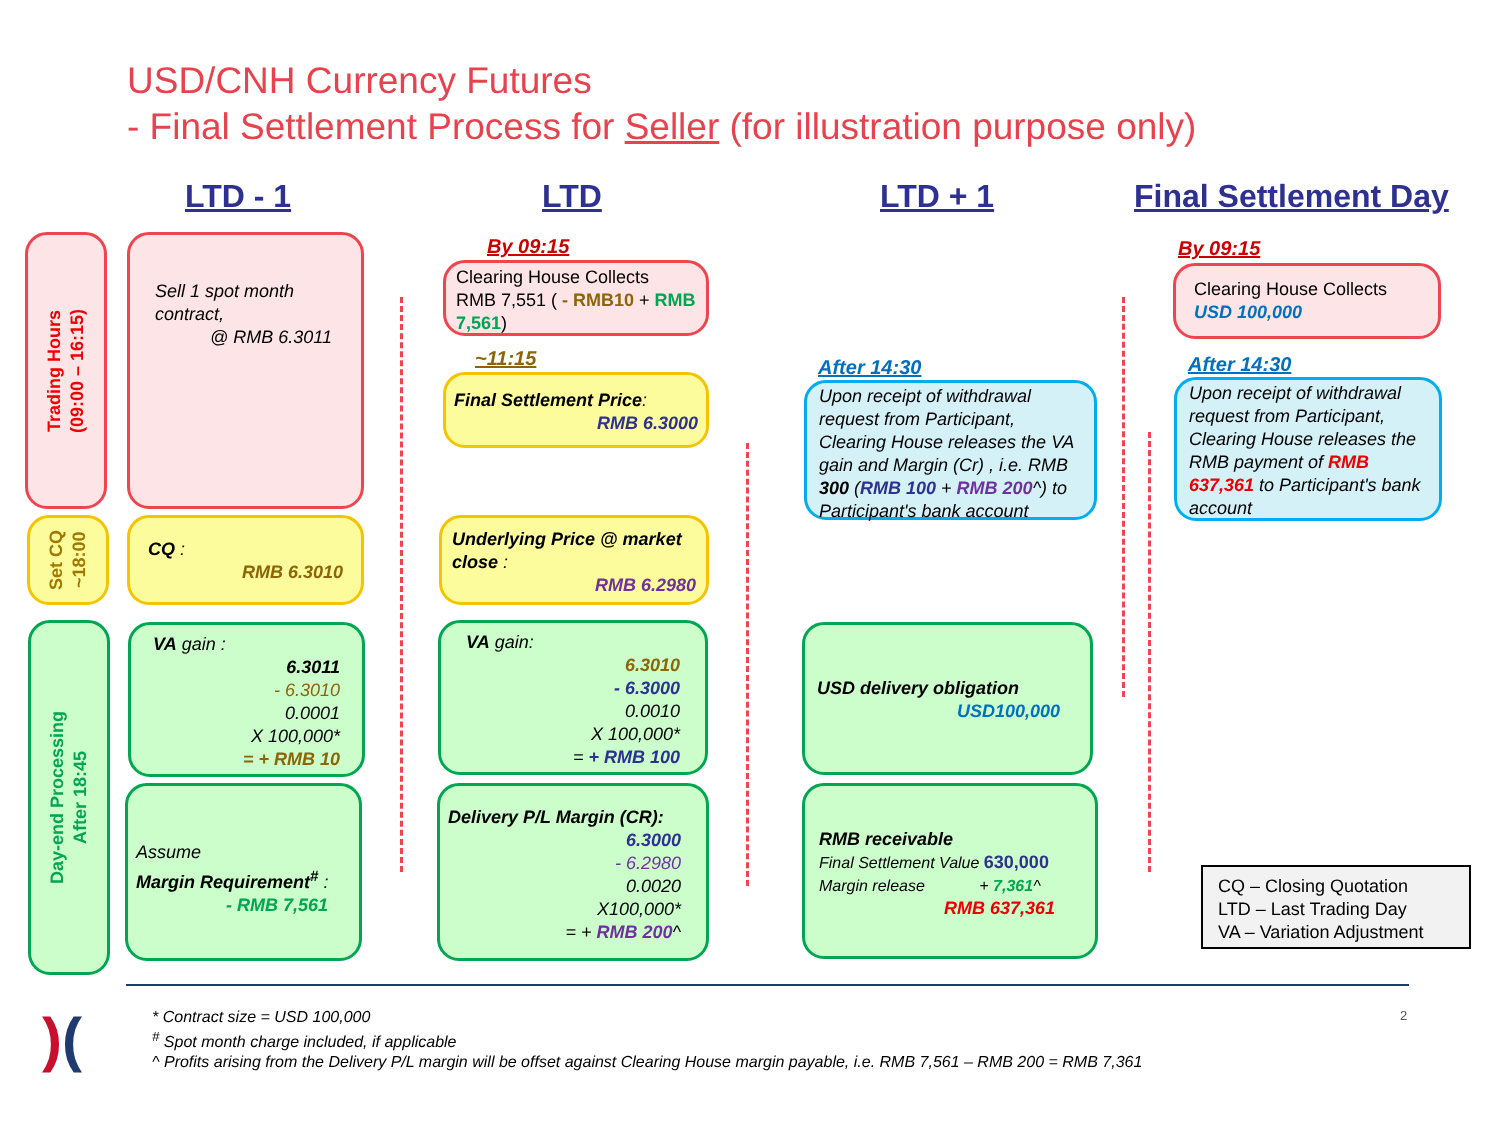USD/CNH Currency Futures
- Final Settlement Process for Seller (for illustration purpose only)
LTD - 1 LTD LTD + 1 Final Settlement Day
Trading Hours
(09:00 – 16:15)
Set CQ
~18:00
Day-end Processing
After 18:45
Sell 1 spot month contract,
@ RMB 6.3011
CQ :
RMB 6.3010
VA gain :
6.3011
- 6.3010
0.0001
X 100,000*
= + RMB 10
Assume
Margin Requirement<sup>#</sup> :
- RMB 7,561
By 09:15
Clearing House Collects
RMB 7,551 ( - RMB10 + RMB 7,561)
~11:15
Final Settlement Price:
RMB 6.3000
Underlying Price @ market close :
RMB 6.2980
VA gain:
6.3010
- 6.3000
0.0010
X 100,000*
= + RMB 100
Delivery P/L Margin (CR):
6.3000
- 6.2980
0.0020
X100,000*
= + RMB 200^
After 14:30
Upon receipt of withdrawal request from Participant, Clearing House releases the VA gain and Margin (Cr) , i.e. RMB 300 (RMB 100 + RMB 200^) to Participant's bank account
USD delivery obligation
USD100,000
RMB receivable
Final Settlement Value 630,000
Margin release + 7,361^
RMB 637,361
By 09:15
Clearing House Collects
USD 100,000
After 14:30
Upon receipt of withdrawal request from Participant, Clearing House releases the RMB payment of RMB 637,361 to Participant's bank account
CQ – Closing Quotation
LTD – Last Trading Day
VA – Variation Adjustment
)( 2
* Contract size = USD 100,000
<sup>#</sup> Spot month charge included, if applicable
^ Profits arising from the Delivery P/L margin will be offset against Clearing House margin payable, i.e. RMB 7,561 – RMB 200 = RMB 7,361